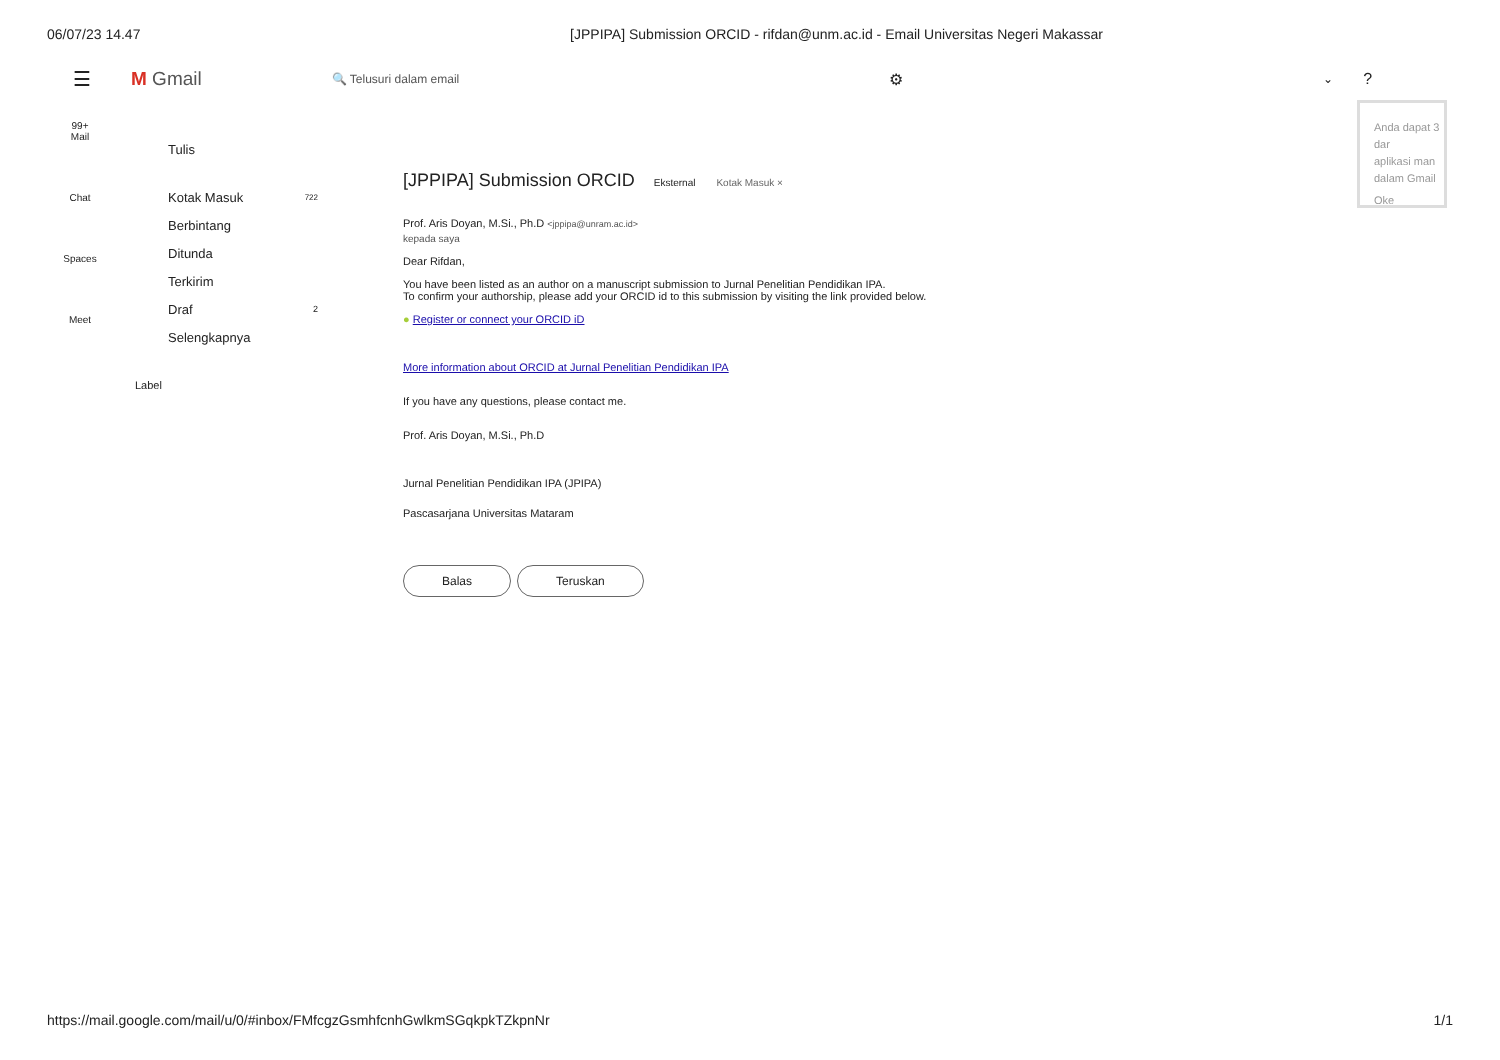06/07/23 14.47 [JPPIPA] Submission ORCID - rifdan@unm.ac.id - Email Universitas Negeri Makassar
☰ M Gmail 🔍 Telusuri dalam email ⚙ ⌄ ?
99+
Mail
Chat
Spaces
Meet
Tulis
Kotak Masuk 722
Berbintang
Ditunda
Terkirim
Draf 2
Selengkapnya
Label
[JPPIPA] Submission ORCID Eksternal Kotak Masuk ×
Prof. Aris Doyan, M.Si., Ph.D <jppipa@unram.ac.id>
kepada saya
Dear Rifdan,
You have been listed as an author on a manuscript submission to Jurnal Penelitian Pendidikan IPA.
To confirm your authorship, please add your ORCID id to this submission by visiting the link provided below.
● Register or connect your ORCID iD
More information about ORCID at Jurnal Penelitian Pendidikan IPA
If you have any questions, please contact me.
Prof. Aris Doyan, M.Si., Ph.D
Jurnal Penelitian Pendidikan IPA (JPIPA)
Pascasarjana Universitas Mataram
Balas Teruskan
Anda dapat 3 dar
aplikasi man
dalam Gmail
Oke
https://mail.google.com/mail/u/0/#inbox/FMfcgzGsmhfcnhGwlkmSGqkpkTZkpnNr 1/1